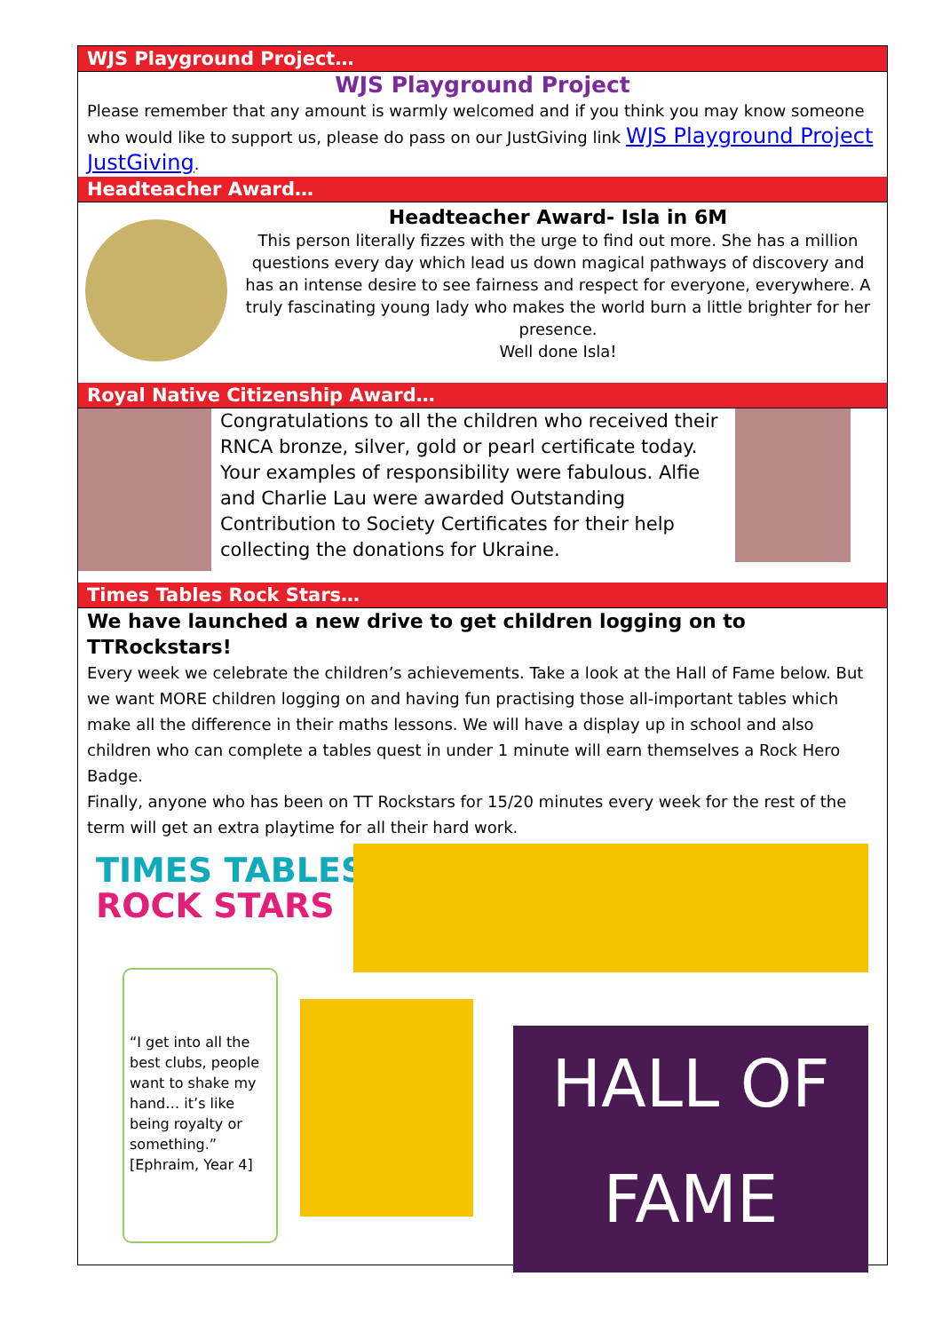WJS Playground Project…
WJS Playground Project
Please remember that any amount is warmly welcomed and if you think you may know someone who would like to support us, please do pass on our JustGiving link WJS Playground Project JustGiving.
Headteacher Award…
Headteacher Award- Isla in 6M
This person literally fizzes with the urge to find out more. She has a million questions every day which lead us down magical pathways of discovery and has an intense desire to see fairness and respect for everyone, everywhere. A truly fascinating young lady who makes the world burn a little brighter for her presence.
Well done Isla!
Royal Native Citizenship Award…
Congratulations to all the children who received their RNCA bronze, silver, gold or pearl certificate today. Your examples of responsibility were fabulous. Alfie and Charlie Lau were awarded Outstanding Contribution to Society Certificates for their help collecting the donations for Ukraine.
Times Tables Rock Stars…
We have launched a new drive to get children logging on to TTRockstars!
Every week we celebrate the children’s achievements. Take a look at the Hall of Fame below. But we want MORE children logging on and having fun practising those all-important tables which make all the difference in their maths lessons. We will have a display up in school and also children who can complete a tables quest in under 1 minute will earn themselves a Rock Hero Badge.
Finally, anyone who has been on TT Rockstars for 15/20 minutes every week for the rest of the term will get an extra playtime for all their hard work.
TIMES TABLES
ROCK STARS
“I get into all the best clubs, people want to shake my hand… it’s like being royalty or something.”
[Ephraim, Year 4]
HALL OF
FAME